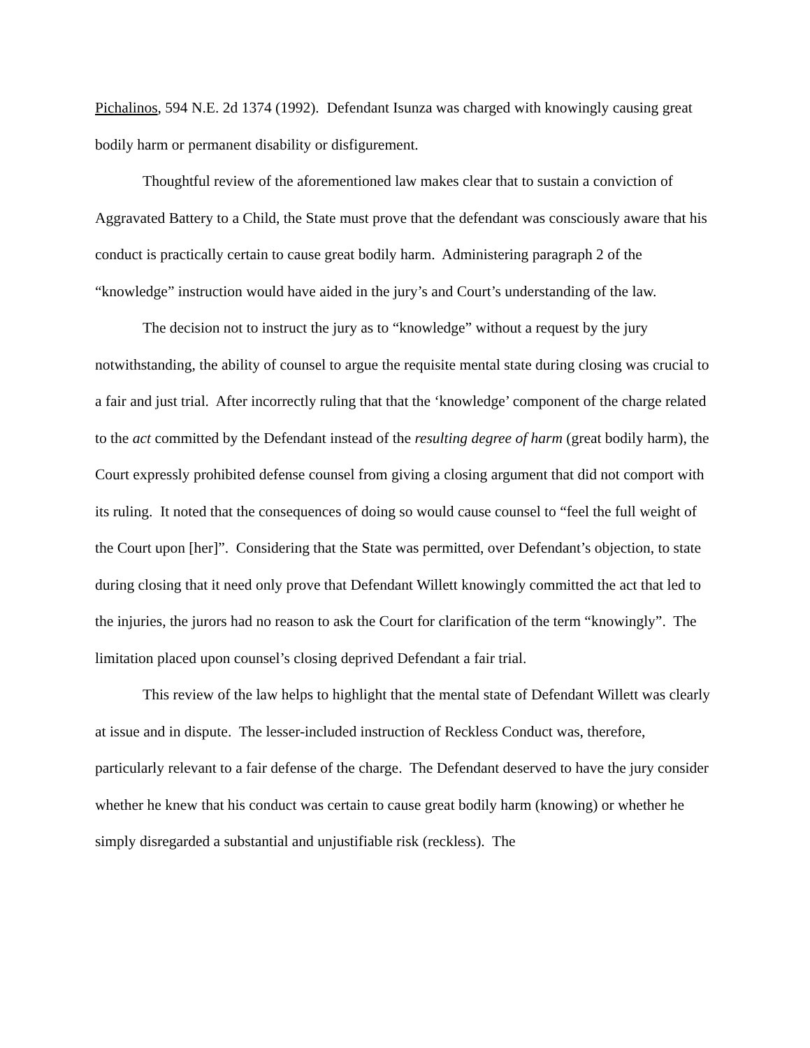Pichalinos, 594 N.E. 2d 1374 (1992). Defendant Isunza was charged with knowingly causing great bodily harm or permanent disability or disfigurement.
Thoughtful review of the aforementioned law makes clear that to sustain a conviction of Aggravated Battery to a Child, the State must prove that the defendant was consciously aware that his conduct is practically certain to cause great bodily harm. Administering paragraph 2 of the “knowledge” instruction would have aided in the jury’s and Court’s understanding of the law.
The decision not to instruct the jury as to “knowledge” without a request by the jury notwithstanding, the ability of counsel to argue the requisite mental state during closing was crucial to a fair and just trial. After incorrectly ruling that that the ‘knowledge’ component of the charge related to the act committed by the Defendant instead of the resulting degree of harm (great bodily harm), the Court expressly prohibited defense counsel from giving a closing argument that did not comport with its ruling. It noted that the consequences of doing so would cause counsel to “feel the full weight of the Court upon [her]”. Considering that the State was permitted, over Defendant’s objection, to state during closing that it need only prove that Defendant Willett knowingly committed the act that led to the injuries, the jurors had no reason to ask the Court for clarification of the term “knowingly”. The limitation placed upon counsel’s closing deprived Defendant a fair trial.
This review of the law helps to highlight that the mental state of Defendant Willett was clearly at issue and in dispute. The lesser-included instruction of Reckless Conduct was, therefore, particularly relevant to a fair defense of the charge. The Defendant deserved to have the jury consider whether he knew that his conduct was certain to cause great bodily harm (knowing) or whether he simply disregarded a substantial and unjustifiable risk (reckless). The